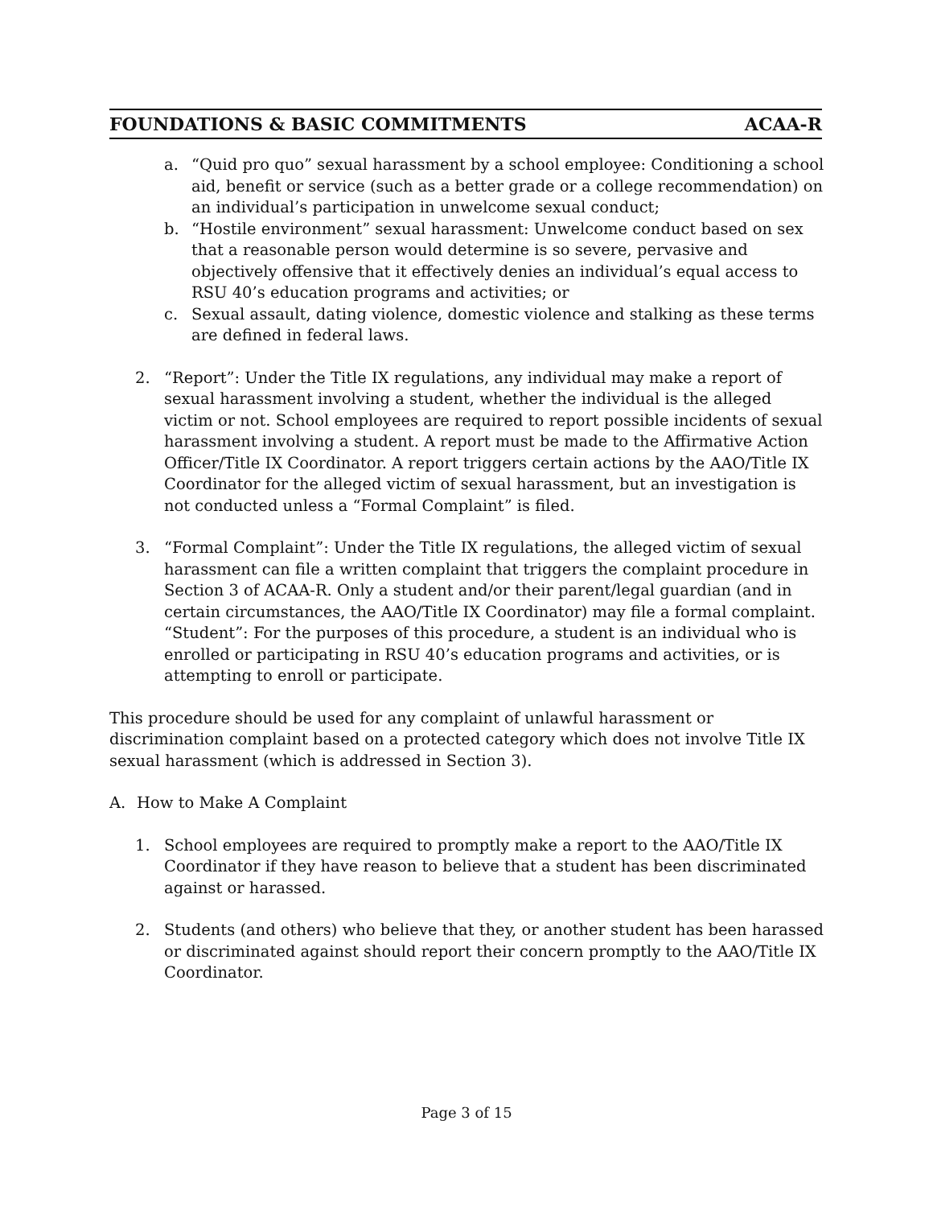FOUNDATIONS & BASIC COMMITMENTS ACAA-R
a. “Quid pro quo” sexual harassment by a school employee: Conditioning a school aid, benefit or service (such as a better grade or a college recommendation) on an individual’s participation in unwelcome sexual conduct;
b. “Hostile environment” sexual harassment: Unwelcome conduct based on sex that a reasonable person would determine is so severe, pervasive and objectively offensive that it effectively denies an individual’s equal access to RSU 40’s education programs and activities; or
c. Sexual assault, dating violence, domestic violence and stalking as these terms are defined in federal laws.
2. “Report”: Under the Title IX regulations, any individual may make a report of sexual harassment involving a student, whether the individual is the alleged victim or not. School employees are required to report possible incidents of sexual harassment involving a student. A report must be made to the Affirmative Action Officer/Title IX Coordinator. A report triggers certain actions by the AAO/Title IX Coordinator for the alleged victim of sexual harassment, but an investigation is not conducted unless a “Formal Complaint” is filed.
3. “Formal Complaint”: Under the Title IX regulations, the alleged victim of sexual harassment can file a written complaint that triggers the complaint procedure in Section 3 of ACAA-R. Only a student and/or their parent/legal guardian (and in certain circumstances, the AAO/Title IX Coordinator) may file a formal complaint. “Student”: For the purposes of this procedure, a student is an individual who is enrolled or participating in RSU 40’s education programs and activities, or is attempting to enroll or participate.
This procedure should be used for any complaint of unlawful harassment or discrimination complaint based on a protected category which does not involve Title IX sexual harassment (which is addressed in Section 3).
A. How to Make A Complaint
1. School employees are required to promptly make a report to the AAO/Title IX Coordinator if they have reason to believe that a student has been discriminated against or harassed.
2. Students (and others) who believe that they, or another student has been harassed or discriminated against should report their concern promptly to the AAO/Title IX Coordinator.
Page 3 of 15